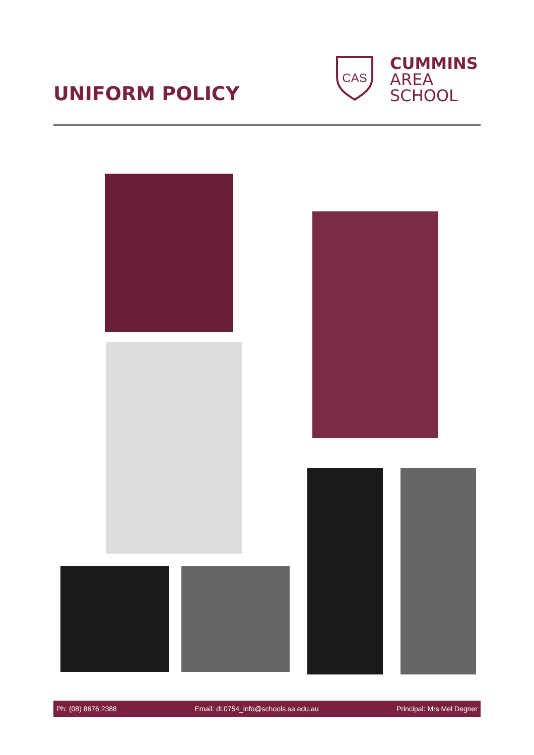UNIFORM POLICY
CAS
CUMMINS
AREA
SCHOOL
Ph: (08) 8676 2388 Email: dl.0754_info@schools.sa.edu.au Principal: Mrs Mel Degner